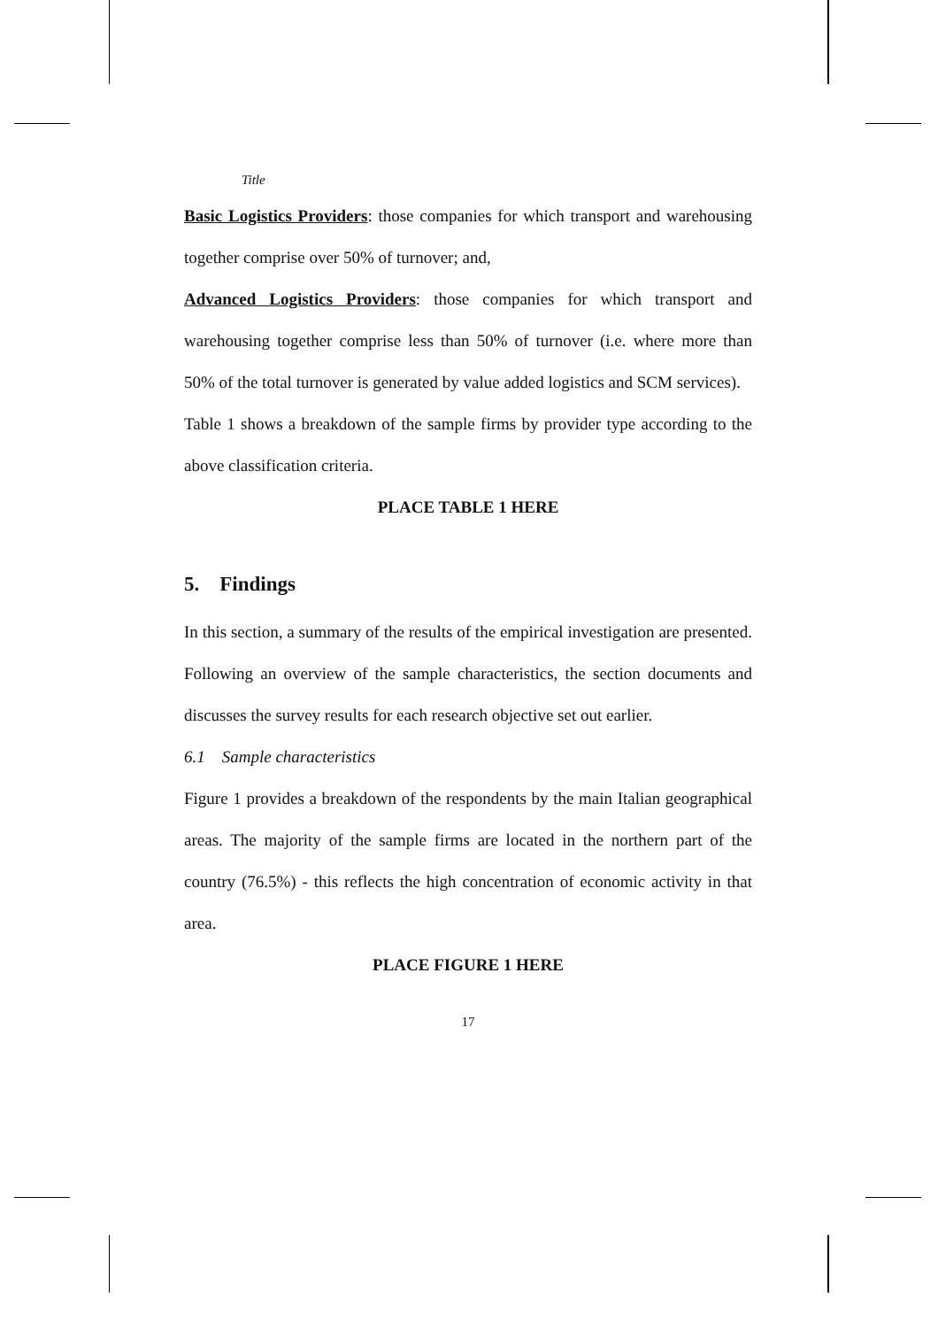Title
Basic Logistics Providers: those companies for which transport and warehousing together comprise over 50% of turnover; and,
Advanced Logistics Providers: those companies for which transport and warehousing together comprise less than 50% of turnover (i.e. where more than 50% of the total turnover is generated by value added logistics and SCM services).
Table 1 shows a breakdown of the sample firms by provider type according to the above classification criteria.
PLACE TABLE 1 HERE
5. Findings
In this section, a summary of the results of the empirical investigation are presented. Following an overview of the sample characteristics, the section documents and discusses the survey results for each research objective set out earlier.
6.1 Sample characteristics
Figure 1 provides a breakdown of the respondents by the main Italian geographical areas. The majority of the sample firms are located in the northern part of the country (76.5%) - this reflects the high concentration of economic activity in that area.
PLACE FIGURE 1 HERE
17